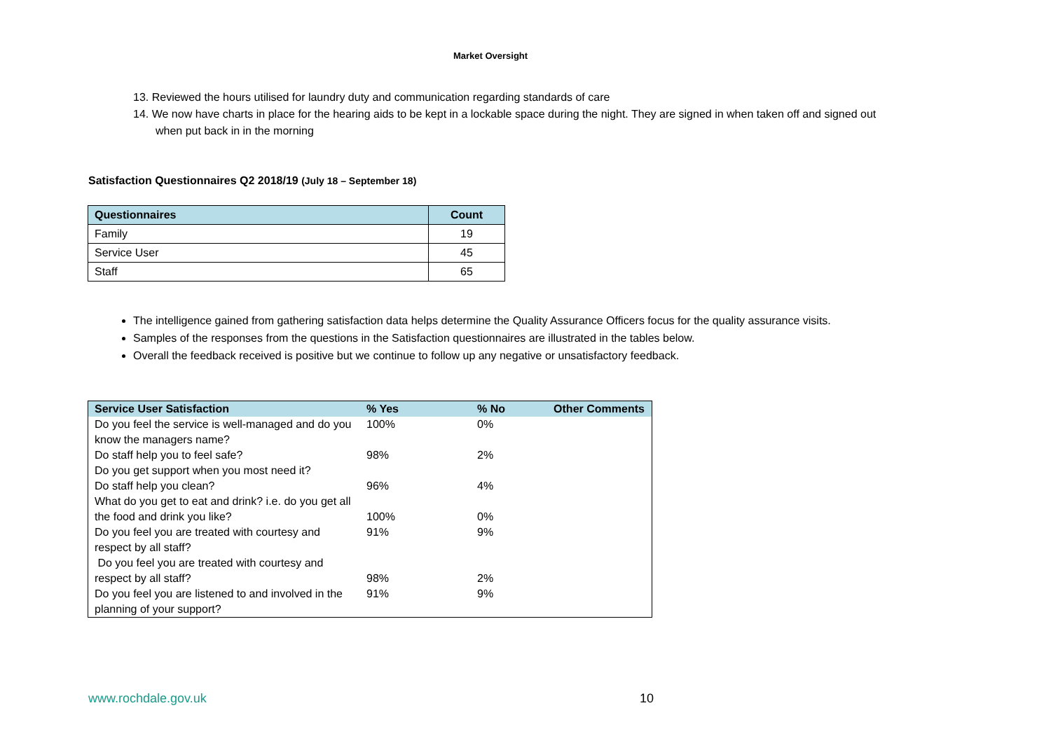Market Oversight
13. Reviewed the hours utilised for laundry duty and communication regarding standards of care
14. We now have charts in place for the hearing aids to be kept in a lockable space during the night. They are signed in when taken off and signed out when put back in in the morning
Satisfaction Questionnaires Q2 2018/19 (July 18 – September 18)
| Questionnaires | Count |
| --- | --- |
| Family | 19 |
| Service User | 45 |
| Staff | 65 |
The intelligence gained from gathering satisfaction data helps determine the Quality Assurance Officers focus for the quality assurance visits.
Samples of the responses from the questions in the Satisfaction questionnaires are illustrated in the tables below.
Overall the feedback received is positive but we continue to follow up any negative or unsatisfactory feedback.
| Service User Satisfaction | % Yes | % No | Other Comments |
| --- | --- | --- | --- |
| Do you feel the service is well-managed and do you know the managers name? | 100% | 0% | |
| Do staff help you to feel safe? | 98% | 2% | |
| Do you get support when you most need it? | | | |
| Do staff help you clean? | 96% | 4% | |
| What do you get to eat and drink? i.e. do you get all the food and drink you like? | 100% | 0% | |
| Do you feel you are treated with courtesy and respect by all staff? | 91% | 9% | |
| Do you feel you are treated with courtesy and respect by all staff? | 98% | 2% | |
| Do you feel you are listened to and involved in the planning of your support? | 91% | 9% | |
www.rochdale.gov.uk 10